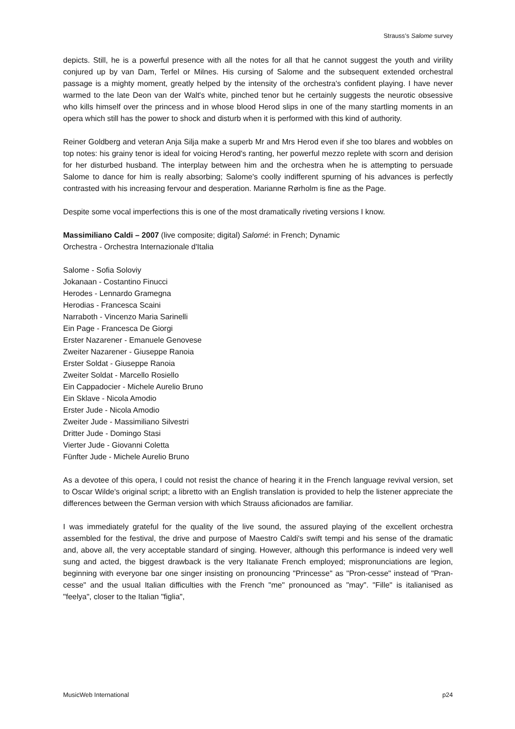Strauss’s Salome survey
depicts. Still, he is a powerful presence with all the notes for all that he cannot suggest the youth and virility conjured up by van Dam, Terfel or Milnes. His cursing of Salome and the subsequent extended orchestral passage is a mighty moment, greatly helped by the intensity of the orchestra's confident playing. I have never warmed to the late Deon van der Walt's white, pinched tenor but he certainly suggests the neurotic obsessive who kills himself over the princess and in whose blood Herod slips in one of the many startling moments in an opera which still has the power to shock and disturb when it is performed with this kind of authority.
Reiner Goldberg and veteran Anja Silja make a superb Mr and Mrs Herod even if she too blares and wobbles on top notes: his grainy tenor is ideal for voicing Herod's ranting, her powerful mezzo replete with scorn and derision for her disturbed husband. The interplay between him and the orchestra when he is attempting to persuade Salome to dance for him is really absorbing; Salome's coolly indifferent spurning of his advances is perfectly contrasted with his increasing fervour and desperation. Marianne Rørholm is fine as the Page.
Despite some vocal imperfections this is one of the most dramatically riveting versions I know.
Massimiliano Caldi – 2007 (live composite; digital) Salomé: in French; Dynamic
Orchestra - Orchestra Internazionale d'Italia
Salome - Sofia Soloviy
Jokanaan - Costantino Finucci
Herodes - Lennardo Gramegna
Herodias - Francesca Scaini
Narraboth - Vincenzo Maria Sarinelli
Ein Page - Francesca De Giorgi
Erster Nazarener - Emanuele Genovese
Zweiter Nazarener - Giuseppe Ranoia
Erster Soldat - Giuseppe Ranoia
Zweiter Soldat - Marcello Rosiello
Ein Cappadocier - Michele Aurelio Bruno
Ein Sklave - Nicola Amodio
Erster Jude - Nicola Amodio
Zweiter Jude - Massimiliano Silvestri
Dritter Jude - Domingo Stasi
Vierter Jude - Giovanni Coletta
Fünfter Jude - Michele Aurelio Bruno
As a devotee of this opera, I could not resist the chance of hearing it in the French language revival version, set to Oscar Wilde's original script; a libretto with an English translation is provided to help the listener appreciate the differences between the German version with which Strauss aficionados are familiar.
I was immediately grateful for the quality of the live sound, the assured playing of the excellent orchestra assembled for the festival, the drive and purpose of Maestro Caldi's swift tempi and his sense of the dramatic and, above all, the very acceptable standard of singing. However, although this performance is indeed very well sung and acted, the biggest drawback is the very Italianate French employed; mispronunciations are legion, beginning with everyone bar one singer insisting on pronouncing "Princesse" as "Pron-cesse" instead of "Pran-cesse" and the usual Italian difficulties with the French "me" pronounced as "may". "Fille" is italianised as "feelya", closer to the Italian "figlia",
MusicWeb International p24